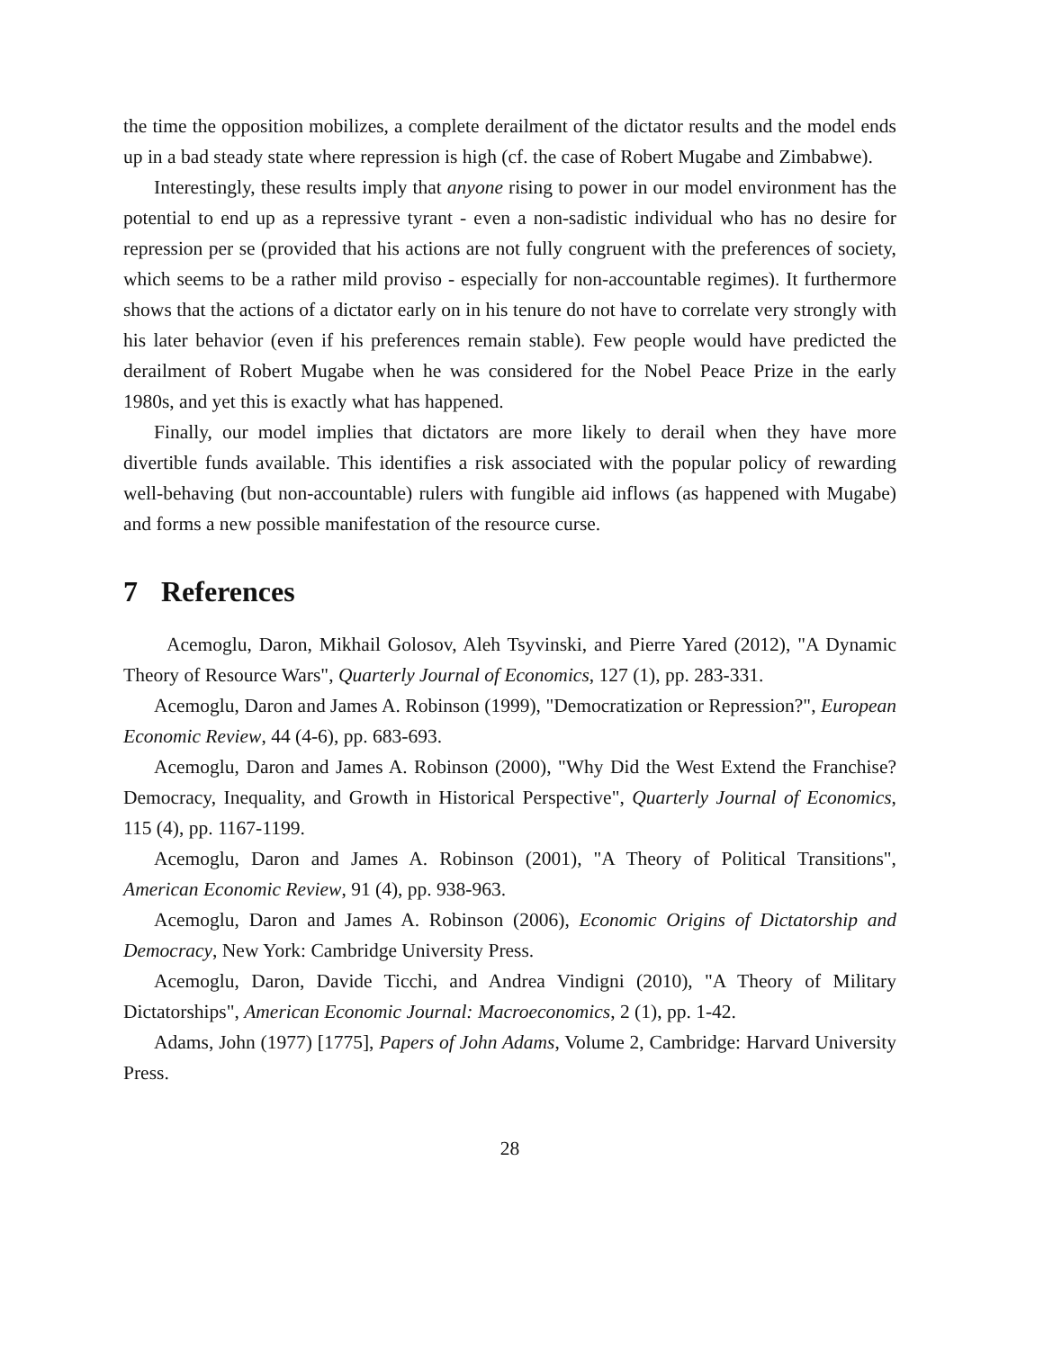the time the opposition mobilizes, a complete derailment of the dictator results and the model ends up in a bad steady state where repression is high (cf. the case of Robert Mugabe and Zimbabwe).
Interestingly, these results imply that anyone rising to power in our model environment has the potential to end up as a repressive tyrant - even a non-sadistic individual who has no desire for repression per se (provided that his actions are not fully congruent with the preferences of society, which seems to be a rather mild proviso - especially for non-accountable regimes). It furthermore shows that the actions of a dictator early on in his tenure do not have to correlate very strongly with his later behavior (even if his preferences remain stable). Few people would have predicted the derailment of Robert Mugabe when he was considered for the Nobel Peace Prize in the early 1980s, and yet this is exactly what has happened.
Finally, our model implies that dictators are more likely to derail when they have more divertible funds available. This identifies a risk associated with the popular policy of rewarding well-behaving (but non-accountable) rulers with fungible aid inflows (as happened with Mugabe) and forms a new possible manifestation of the resource curse.
7 References
Acemoglu, Daron, Mikhail Golosov, Aleh Tsyvinski, and Pierre Yared (2012), "A Dynamic Theory of Resource Wars", Quarterly Journal of Economics, 127 (1), pp. 283-331.
Acemoglu, Daron and James A. Robinson (1999), "Democratization or Repression?", European Economic Review, 44 (4-6), pp. 683-693.
Acemoglu, Daron and James A. Robinson (2000), "Why Did the West Extend the Franchise? Democracy, Inequality, and Growth in Historical Perspective", Quarterly Journal of Economics, 115 (4), pp. 1167-1199.
Acemoglu, Daron and James A. Robinson (2001), "A Theory of Political Transitions", American Economic Review, 91 (4), pp. 938-963.
Acemoglu, Daron and James A. Robinson (2006), Economic Origins of Dictatorship and Democracy, New York: Cambridge University Press.
Acemoglu, Daron, Davide Ticchi, and Andrea Vindigni (2010), "A Theory of Military Dictatorships", American Economic Journal: Macroeconomics, 2 (1), pp. 1-42.
Adams, John (1977) [1775], Papers of John Adams, Volume 2, Cambridge: Harvard University Press.
28